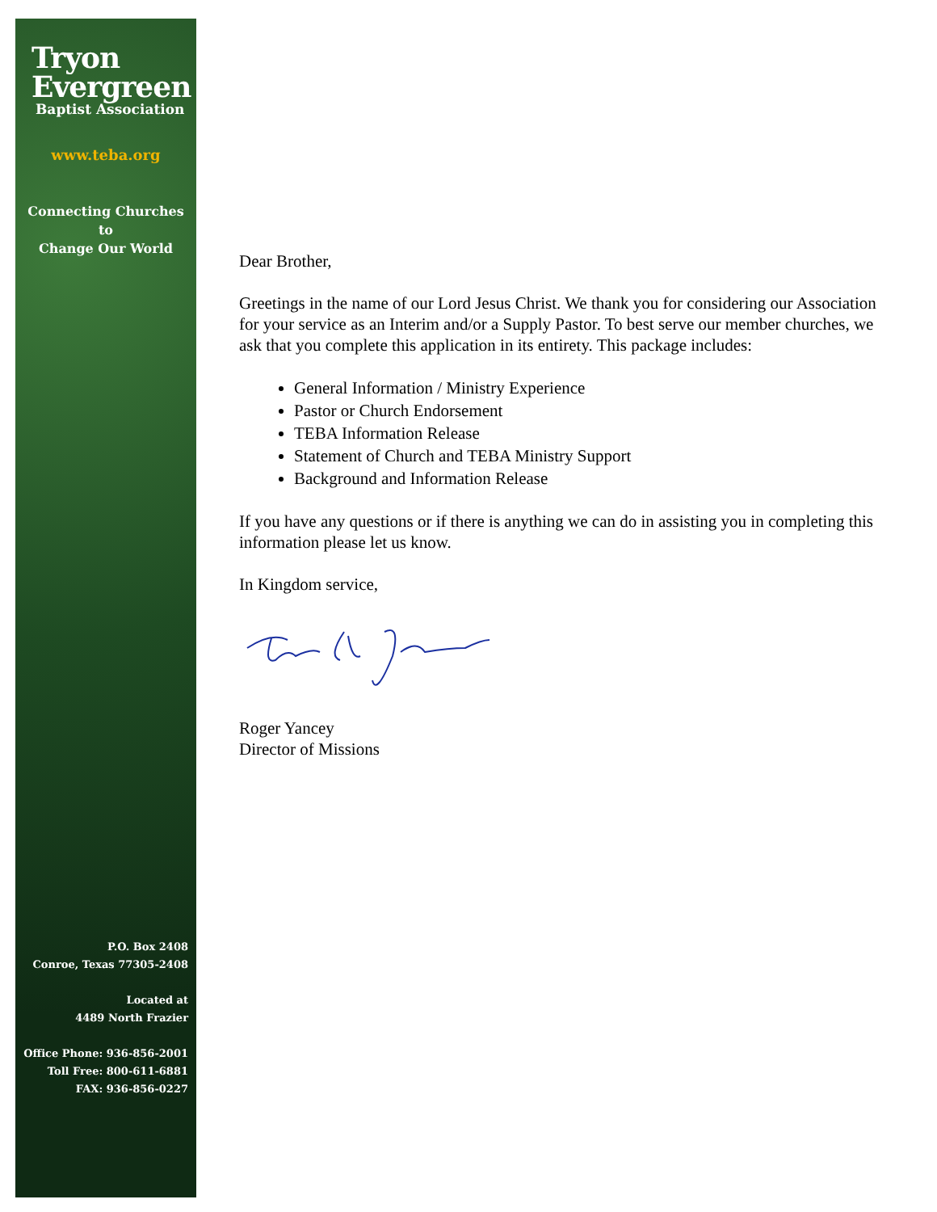Tryon
Evergreen
Baptist Association
www.teba.org
Connecting Churches
to
Change Our World
P.O. Box 2408
Conroe, Texas 77305-2408
Located at
4489 North Frazier
Office Phone: 936-856-2001
Toll Free: 800-611-6881
FAX: 936-856-0227
Dear Brother,
Greetings in the name of our Lord Jesus Christ. We thank you for considering our Association for your service as an Interim and/or a Supply Pastor. To best serve our member churches, we ask that you complete this application in its entirety. This package includes:
General Information / Ministry Experience
Pastor or Church Endorsement
TEBA Information Release
Statement of Church and TEBA Ministry Support
Background and Information Release
If you have any questions or if there is anything we can do in assisting you in completing this information please let us know.
In Kingdom service,
Roger Yancey
Director of Missions